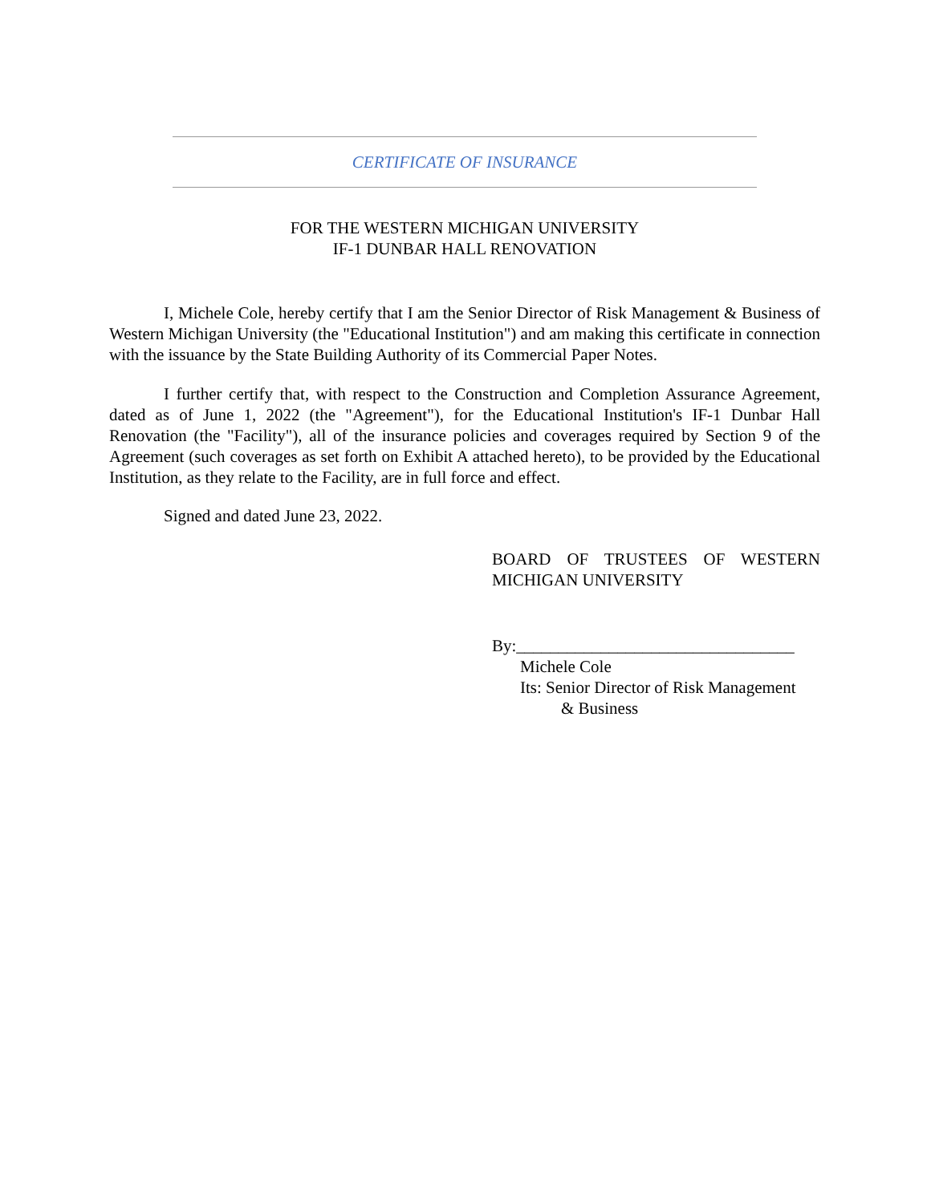CERTIFICATE OF INSURANCE
FOR THE WESTERN MICHIGAN UNIVERSITY
IF-1 DUNBAR HALL RENOVATION
I, Michele Cole, hereby certify that I am the Senior Director of Risk Management & Business of Western Michigan University (the "Educational Institution") and am making this certificate in connection with the issuance by the State Building Authority of its Commercial Paper Notes.
I further certify that, with respect to the Construction and Completion Assurance Agreement, dated as of June 1, 2022 (the "Agreement"), for the Educational Institution's IF-1 Dunbar Hall Renovation (the "Facility"), all of the insurance policies and coverages required by Section 9 of the Agreement (such coverages as set forth on Exhibit A attached hereto), to be provided by the Educational Institution, as they relate to the Facility, are in full force and effect.
Signed and dated June 23, 2022.
BOARD OF TRUSTEES OF WESTERN MICHIGAN UNIVERSITY
By:_________________________________
Michele Cole
Its: Senior Director of Risk Management
& Business